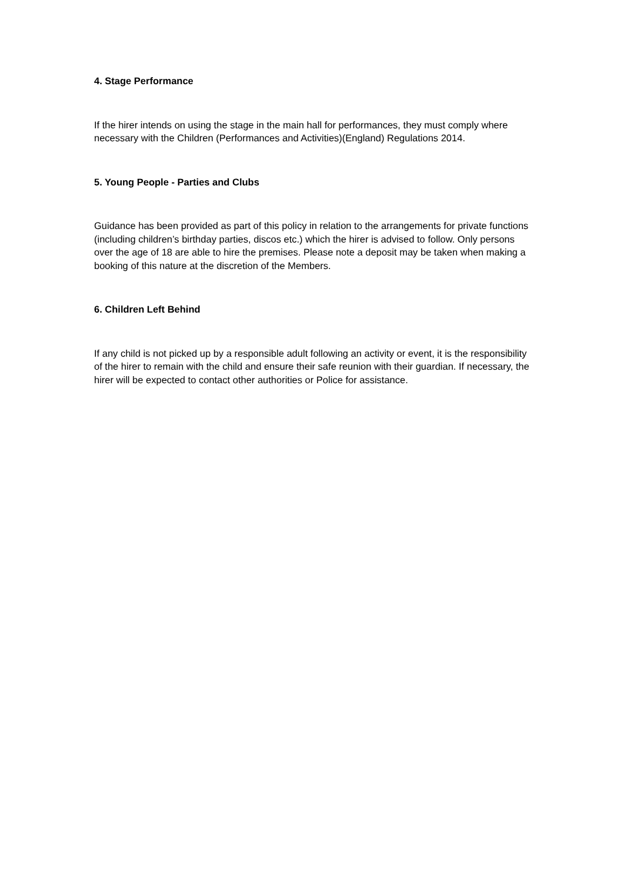4. Stage Performance
If the hirer intends on using the stage in the main hall for performances, they must comply where necessary with the Children (Performances and Activities)(England) Regulations 2014.
5. Young People - Parties and Clubs
Guidance has been provided as part of this policy in relation to the arrangements for private functions (including children’s birthday parties, discos etc.) which the hirer is advised to follow. Only persons over the age of 18 are able to hire the premises. Please note a deposit may be taken when making a booking of this nature at the discretion of the Members.
6. Children Left Behind
If any child is not picked up by a responsible adult following an activity or event, it is the responsibility of the hirer to remain with the child and ensure their safe reunion with their guardian. If necessary, the hirer will be expected to contact other authorities or Police for assistance.